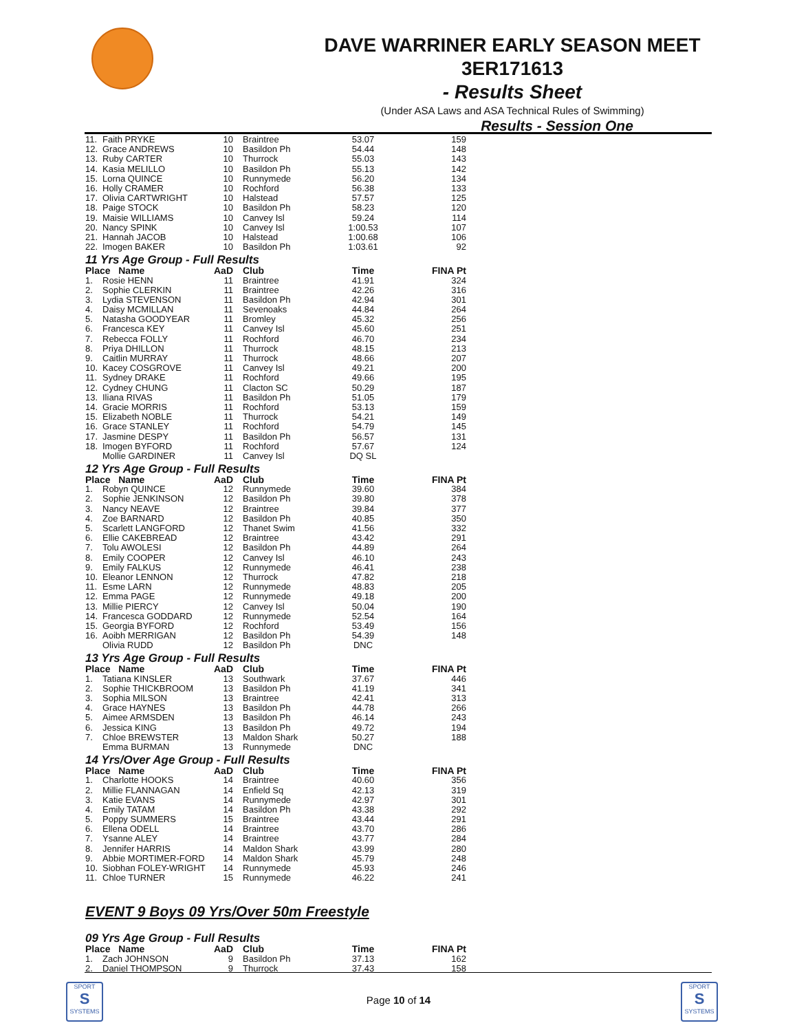DAVE WARRINER EARLY SEASON MEET
3ER171613
- Results Sheet
(Under ASA Laws and ASA Technical Rules of Swimming)
Results - Session One
| 11. | Faith PRYKE | 10 | Braintree | 53.07 | 159 |
| 12. | Grace ANDREWS | 10 | Basildon Ph | 54.44 | 148 |
| 13. | Ruby CARTER | 10 | Thurrock | 55.03 | 143 |
| 14. | Kasia MELILLO | 10 | Basildon Ph | 55.13 | 142 |
| 15. | Lorna QUINCE | 10 | Runnymede | 56.20 | 134 |
| 16. | Holly CRAMER | 10 | Rochford | 56.38 | 133 |
| 17. | Olivia CARTWRIGHT | 10 | Halstead | 57.57 | 125 |
| 18. | Paige STOCK | 10 | Basildon Ph | 58.23 | 120 |
| 19. | Maisie WILLIAMS | 10 | Canvey Isl | 59.24 | 114 |
| 20. | Nancy SPINK | 10 | Canvey Isl | 1:00.53 | 107 |
| 21. | Hannah JACOB | 10 | Halstead | 1:00.68 | 106 |
| 22. | Imogen BAKER | 10 | Basildon Ph | 1:03.61 | 92 |
11 Yrs Age Group - Full Results
| Place Name | | AaD | Club | Time | FINA Pt |
| --- | --- | --- | --- | --- | --- |
| 1. | Rosie HENN | 11 | Braintree | 41.91 | 324 |
| 2. | Sophie CLERKIN | 11 | Braintree | 42.26 | 316 |
| 3. | Lydia STEVENSON | 11 | Basildon Ph | 42.94 | 301 |
| 4. | Daisy MCMILLAN | 11 | Sevenoaks | 44.84 | 264 |
| 5. | Natasha GOODYEAR | 11 | Bromley | 45.32 | 256 |
| 6. | Francesca KEY | 11 | Canvey Isl | 45.60 | 251 |
| 7. | Rebecca FOLLY | 11 | Rochford | 46.70 | 234 |
| 8. | Priya DHILLON | 11 | Thurrock | 48.15 | 213 |
| 9. | Caitlin MURRAY | 11 | Thurrock | 48.66 | 207 |
| 10. | Kacey COSGROVE | 11 | Canvey Isl | 49.21 | 200 |
| 11. | Sydney DRAKE | 11 | Rochford | 49.66 | 195 |
| 12. | Cydney CHUNG | 11 | Clacton SC | 50.29 | 187 |
| 13. | Iliana RIVAS | 11 | Basildon Ph | 51.05 | 179 |
| 14. | Gracie MORRIS | 11 | Rochford | 53.13 | 159 |
| 15. | Elizabeth NOBLE | 11 | Thurrock | 54.21 | 149 |
| 16. | Grace STANLEY | 11 | Rochford | 54.79 | 145 |
| 17. | Jasmine DESPY | 11 | Basildon Ph | 56.57 | 131 |
| 18. | Imogen BYFORD | 11 | Rochford | 57.67 | 124 |
| | Mollie GARDINER | 11 | Canvey Isl | DQ SL | |
12 Yrs Age Group - Full Results
| Place Name | | AaD | Club | Time | FINA Pt |
| --- | --- | --- | --- | --- | --- |
| 1. | Robyn QUINCE | 12 | Runnymede | 39.60 | 384 |
| 2. | Sophie JENKINSON | 12 | Basildon Ph | 39.80 | 378 |
| 3. | Nancy NEAVE | 12 | Braintree | 39.84 | 377 |
| 4. | Zoe BARNARD | 12 | Basildon Ph | 40.85 | 350 |
| 5. | Scarlett LANGFORD | 12 | Thanet Swim | 41.56 | 332 |
| 6. | Ellie CAKEBREAD | 12 | Braintree | 43.42 | 291 |
| 7. | Tolu AWOLESI | 12 | Basildon Ph | 44.89 | 264 |
| 8. | Emily COOPER | 12 | Canvey Isl | 46.10 | 243 |
| 9. | Emily FALKUS | 12 | Runnymede | 46.41 | 238 |
| 10. | Eleanor LENNON | 12 | Thurrock | 47.82 | 218 |
| 11. | Esme LARN | 12 | Runnymede | 48.83 | 205 |
| 12. | Emma PAGE | 12 | Runnymede | 49.18 | 200 |
| 13. | Millie PIERCY | 12 | Canvey Isl | 50.04 | 190 |
| 14. | Francesca GODDARD | 12 | Runnymede | 52.54 | 164 |
| 15. | Georgia BYFORD | 12 | Rochford | 53.49 | 156 |
| 16. | Aoibh MERRIGAN | 12 | Basildon Ph | 54.39 | 148 |
| | Olivia RUDD | 12 | Basildon Ph | DNC | |
13 Yrs Age Group - Full Results
| Place Name | | AaD | Club | Time | FINA Pt |
| --- | --- | --- | --- | --- | --- |
| 1. | Tatiana KINSLER | 13 | Southwark | 37.67 | 446 |
| 2. | Sophie THICKBROOM | 13 | Basildon Ph | 41.19 | 341 |
| 3. | Sophia MILSON | 13 | Braintree | 42.41 | 313 |
| 4. | Grace HAYNES | 13 | Basildon Ph | 44.78 | 266 |
| 5. | Aimee ARMSDEN | 13 | Basildon Ph | 46.14 | 243 |
| 6. | Jessica KING | 13 | Basildon Ph | 49.72 | 194 |
| 7. | Chloe BREWSTER | 13 | Maldon Shark | 50.27 | 188 |
| | Emma BURMAN | 13 | Runnymede | DNC | |
14 Yrs/Over Age Group - Full Results
| Place Name | | AaD | Club | Time | FINA Pt |
| --- | --- | --- | --- | --- | --- |
| 1. | Charlotte HOOKS | 14 | Braintree | 40.60 | 356 |
| 2. | Millie FLANNAGAN | 14 | Enfield Sq | 42.13 | 319 |
| 3. | Katie EVANS | 14 | Runnymede | 42.97 | 301 |
| 4. | Emily TATAM | 14 | Basildon Ph | 43.38 | 292 |
| 5. | Poppy SUMMERS | 15 | Braintree | 43.44 | 291 |
| 6. | Ellena ODELL | 14 | Braintree | 43.70 | 286 |
| 7. | Ysanne ALEY | 14 | Braintree | 43.77 | 284 |
| 8. | Jennifer HARRIS | 14 | Maldon Shark | 43.99 | 280 |
| 9. | Abbie MORTIMER-FORD | 14 | Maldon Shark | 45.79 | 248 |
| 10. | Siobhan FOLEY-WRIGHT | 14 | Runnymede | 45.93 | 246 |
| 11. | Chloe TURNER | 15 | Runnymede | 46.22 | 241 |
EVENT 9 Boys 09 Yrs/Over 50m Freestyle
09 Yrs Age Group - Full Results
| Place Name | | AaD | Club | Time | FINA Pt |
| --- | --- | --- | --- | --- | --- |
| 1. | Zach JOHNSON | 9 | Basildon Ph | 37.13 | 162 |
| 2. | Daniel THOMPSON | 9 | Thurrock | 37.43 | 158 |
SPORT
S
SYSTEMS
Page 10 of 14
SPORT
S
SYSTEMS